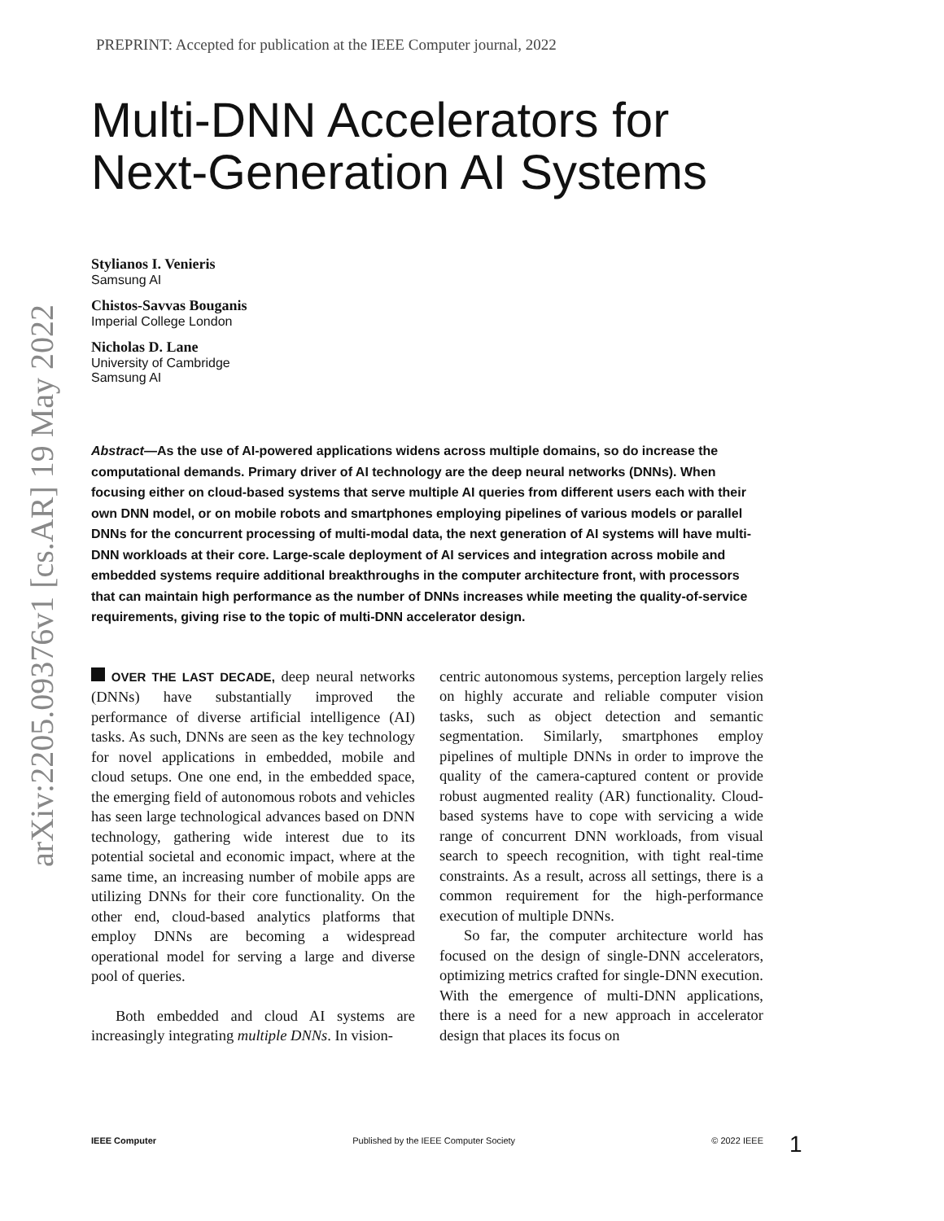arXiv:2205.09376v1 [cs.AR] 19 May 2022
PREPRINT: Accepted for publication at the IEEE Computer journal, 2022
Multi-DNN Accelerators for Next-Generation AI Systems
Stylianos I. Venieris
Samsung AI
Chistos-Savvas Bouganis
Imperial College London
Nicholas D. Lane
University of Cambridge
Samsung AI
Abstract—As the use of AI-powered applications widens across multiple domains, so do increase the computational demands. Primary driver of AI technology are the deep neural networks (DNNs). When focusing either on cloud-based systems that serve multiple AI queries from different users each with their own DNN model, or on mobile robots and smartphones employing pipelines of various models or parallel DNNs for the concurrent processing of multi-modal data, the next generation of AI systems will have multi-DNN workloads at their core. Large-scale deployment of AI services and integration across mobile and embedded systems require additional breakthroughs in the computer architecture front, with processors that can maintain high performance as the number of DNNs increases while meeting the quality-of-service requirements, giving rise to the topic of multi-DNN accelerator design.
OVER THE LAST DECADE, deep neural networks (DNNs) have substantially improved the performance of diverse artificial intelligence (AI) tasks. As such, DNNs are seen as the key technology for novel applications in embedded, mobile and cloud setups. One one end, in the embedded space, the emerging field of autonomous robots and vehicles has seen large technological advances based on DNN technology, gathering wide interest due to its potential societal and economic impact, where at the same time, an increasing number of mobile apps are utilizing DNNs for their core functionality. On the other end, cloud-based analytics platforms that employ DNNs are becoming a widespread operational model for serving a large and diverse pool of queries.
Both embedded and cloud AI systems are increasingly integrating multiple DNNs. In vision-
centric autonomous systems, perception largely relies on highly accurate and reliable computer vision tasks, such as object detection and semantic segmentation. Similarly, smartphones employ pipelines of multiple DNNs in order to improve the quality of the camera-captured content or provide robust augmented reality (AR) functionality. Cloud-based systems have to cope with servicing a wide range of concurrent DNN workloads, from visual search to speech recognition, with tight real-time constraints. As a result, across all settings, there is a common requirement for the high-performance execution of multiple DNNs.
So far, the computer architecture world has focused on the design of single-DNN accelerators, optimizing metrics crafted for single-DNN execution. With the emergence of multi-DNN applications, there is a need for a new approach in accelerator design that places its focus on
IEEE Computer Published by the IEEE Computer Society © 2022 IEEE 1